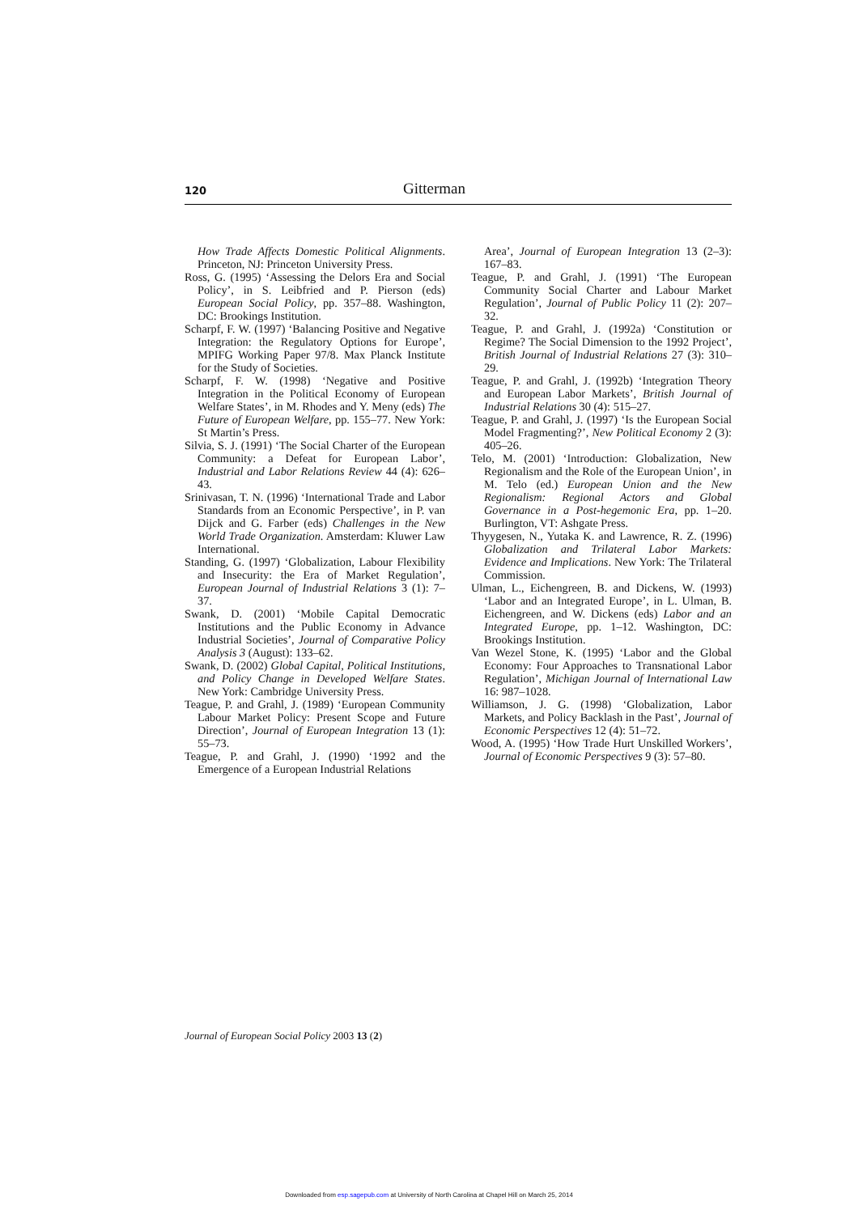120
Gitterman
How Trade Affects Domestic Political Alignments. Princeton, NJ: Princeton University Press.
Ross, G. (1995) ‘Assessing the Delors Era and Social Policy’, in S. Leibfried and P. Pierson (eds) European Social Policy, pp. 357–88. Washington, DC: Brookings Institution.
Scharpf, F. W. (1997) ‘Balancing Positive and Negative Integration: the Regulatory Options for Europe’, MPIFG Working Paper 97/8. Max Planck Institute for the Study of Societies.
Scharpf, F. W. (1998) ‘Negative and Positive Integration in the Political Economy of European Welfare States’, in M. Rhodes and Y. Meny (eds) The Future of European Welfare, pp. 155–77. New York: St Martin’s Press.
Silvia, S. J. (1991) ‘The Social Charter of the European Community: a Defeat for European Labor’, Industrial and Labor Relations Review 44 (4): 626–43.
Srinivasan, T. N. (1996) ‘International Trade and Labor Standards from an Economic Perspective’, in P. van Dijck and G. Farber (eds) Challenges in the New World Trade Organization. Amsterdam: Kluwer Law International.
Standing, G. (1997) ‘Globalization, Labour Flexibility and Insecurity: the Era of Market Regulation’, European Journal of Industrial Relations 3 (1): 7–37.
Swank, D. (2001) ‘Mobile Capital Democratic Institutions and the Public Economy in Advance Industrial Societies’, Journal of Comparative Policy Analysis 3 (August): 133–62.
Swank, D. (2002) Global Capital, Political Institutions, and Policy Change in Developed Welfare States. New York: Cambridge University Press.
Teague, P. and Grahl, J. (1989) ‘European Community Labour Market Policy: Present Scope and Future Direction’, Journal of European Integration 13 (1): 55–73.
Teague, P. and Grahl, J. (1990) ‘1992 and the Emergence of a European Industrial Relations
Area’, Journal of European Integration 13 (2–3): 167–83.
Teague, P. and Grahl, J. (1991) ‘The European Community Social Charter and Labour Market Regulation’, Journal of Public Policy 11 (2): 207–32.
Teague, P. and Grahl, J. (1992a) ‘Constitution or Regime? The Social Dimension to the 1992 Project’, British Journal of Industrial Relations 27 (3): 310–29.
Teague, P. and Grahl, J. (1992b) ‘Integration Theory and European Labor Markets’, British Journal of Industrial Relations 30 (4): 515–27.
Teague, P. and Grahl, J. (1997) ‘Is the European Social Model Fragmenting?’, New Political Economy 2 (3): 405–26.
Telo, M. (2001) ‘Introduction: Globalization, New Regionalism and the Role of the European Union’, in M. Telo (ed.) European Union and the New Regionalism: Regional Actors and Global Governance in a Post-hegemonic Era, pp. 1–20. Burlington, VT: Ashgate Press.
Thyygesen, N., Yutaka K. and Lawrence, R. Z. (1996) Globalization and Trilateral Labor Markets: Evidence and Implications. New York: The Trilateral Commission.
Ulman, L., Eichengreen, B. and Dickens, W. (1993) ‘Labor and an Integrated Europe’, in L. Ulman, B. Eichengreen, and W. Dickens (eds) Labor and an Integrated Europe, pp. 1–12. Washington, DC: Brookings Institution.
Van Wezel Stone, K. (1995) ‘Labor and the Global Economy: Four Approaches to Transnational Labor Regulation’, Michigan Journal of International Law 16: 987–1028.
Williamson, J. G. (1998) ‘Globalization, Labor Markets, and Policy Backlash in the Past’, Journal of Economic Perspectives 12 (4): 51–72.
Wood, A. (1995) ‘How Trade Hurt Unskilled Workers’, Journal of Economic Perspectives 9 (3): 57–80.
Journal of European Social Policy 2003 13 (2)
Downloaded from esp.sagepub.com at University of North Carolina at Chapel Hill on March 25, 2014